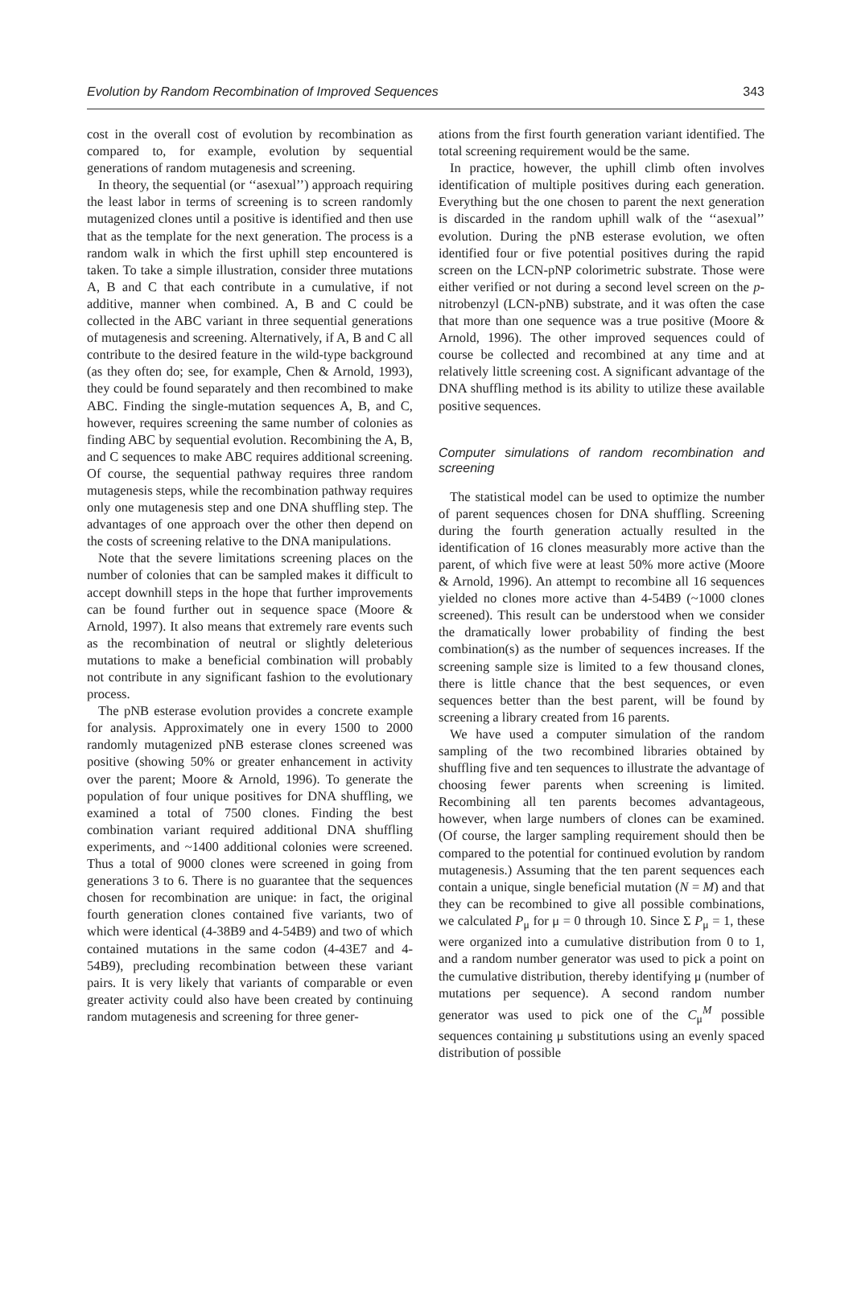Evolution by Random Recombination of Improved Sequences 343
cost in the overall cost of evolution by recombination as compared to, for example, evolution by sequential generations of random mutagenesis and screening.
In theory, the sequential (or ‘‘asexual’’) approach requiring the least labor in terms of screening is to screen randomly mutagenized clones until a positive is identified and then use that as the template for the next generation. The process is a random walk in which the first uphill step encountered is taken. To take a simple illustration, consider three mutations A, B and C that each contribute in a cumulative, if not additive, manner when combined. A, B and C could be collected in the ABC variant in three sequential generations of mutagenesis and screening. Alternatively, if A, B and C all contribute to the desired feature in the wild-type background (as they often do; see, for example, Chen & Arnold, 1993), they could be found separately and then recombined to make ABC. Finding the single-mutation sequences A, B, and C, however, requires screening the same number of colonies as finding ABC by sequential evolution. Recombining the A, B, and C sequences to make ABC requires additional screening. Of course, the sequential pathway requires three random mutagenesis steps, while the recombination pathway requires only one mutagenesis step and one DNA shuffling step. The advantages of one approach over the other then depend on the costs of screening relative to the DNA manipulations.
Note that the severe limitations screening places on the number of colonies that can be sampled makes it difficult to accept downhill steps in the hope that further improvements can be found further out in sequence space (Moore & Arnold, 1997). It also means that extremely rare events such as the recombination of neutral or slightly deleterious mutations to make a beneficial combination will probably not contribute in any significant fashion to the evolutionary process.
The pNB esterase evolution provides a concrete example for analysis. Approximately one in every 1500 to 2000 randomly mutagenized pNB esterase clones screened was positive (showing 50% or greater enhancement in activity over the parent; Moore & Arnold, 1996). To generate the population of four unique positives for DNA shuffling, we examined a total of 7500 clones. Finding the best combination variant required additional DNA shuffling experiments, and ~1400 additional colonies were screened. Thus a total of 9000 clones were screened in going from generations 3 to 6. There is no guarantee that the sequences chosen for recombination are unique: in fact, the original fourth generation clones contained five variants, two of which were identical (4-38B9 and 4-54B9) and two of which contained mutations in the same codon (4-43E7 and 4-54B9), precluding recombination between these variant pairs. It is very likely that variants of comparable or even greater activity could also have been created by continuing random mutagenesis and screening for three gener-
ations from the first fourth generation variant identified. The total screening requirement would be the same.
In practice, however, the uphill climb often involves identification of multiple positives during each generation. Everything but the one chosen to parent the next generation is discarded in the random uphill walk of the ‘‘asexual’’ evolution. During the pNB esterase evolution, we often identified four or five potential positives during the rapid screen on the LCN-pNP colorimetric substrate. Those were either verified or not during a second level screen on the p-nitrobenzyl (LCN-pNB) substrate, and it was often the case that more than one sequence was a true positive (Moore & Arnold, 1996). The other improved sequences could of course be collected and recombined at any time and at relatively little screening cost. A significant advantage of the DNA shuffling method is its ability to utilize these available positive sequences.
Computer simulations of random recombination and screening
The statistical model can be used to optimize the number of parent sequences chosen for DNA shuffling. Screening during the fourth generation actually resulted in the identification of 16 clones measurably more active than the parent, of which five were at least 50% more active (Moore & Arnold, 1996). An attempt to recombine all 16 sequences yielded no clones more active than 4-54B9 (~1000 clones screened). This result can be understood when we consider the dramatically lower probability of finding the best combination(s) as the number of sequences increases. If the screening sample size is limited to a few thousand clones, there is little chance that the best sequences, or even sequences better than the best parent, will be found by screening a library created from 16 parents.
We have used a computer simulation of the random sampling of the two recombined libraries obtained by shuffling five and ten sequences to illustrate the advantage of choosing fewer parents when screening is limited. Recombining all ten parents becomes advantageous, however, when large numbers of clones can be examined. (Of course, the larger sampling requirement should then be compared to the potential for continued evolution by random mutagenesis.) Assuming that the ten parent sequences each contain a unique, single beneficial mutation (N = M) and that they can be recombined to give all possible combinations, we calculated P<sub>μ</sub> for μ = 0 through 10. Since Σ P<sub>μ</sub> = 1, these were organized into a cumulative distribution from 0 to 1, and a random number generator was used to pick a point on the cumulative distribution, thereby identifying μ (number of mutations per sequence). A second random number generator was used to pick one of the C<sub>μ</sub><sup>M</sup> possible sequences containing μ substitutions using an evenly spaced distribution of possible